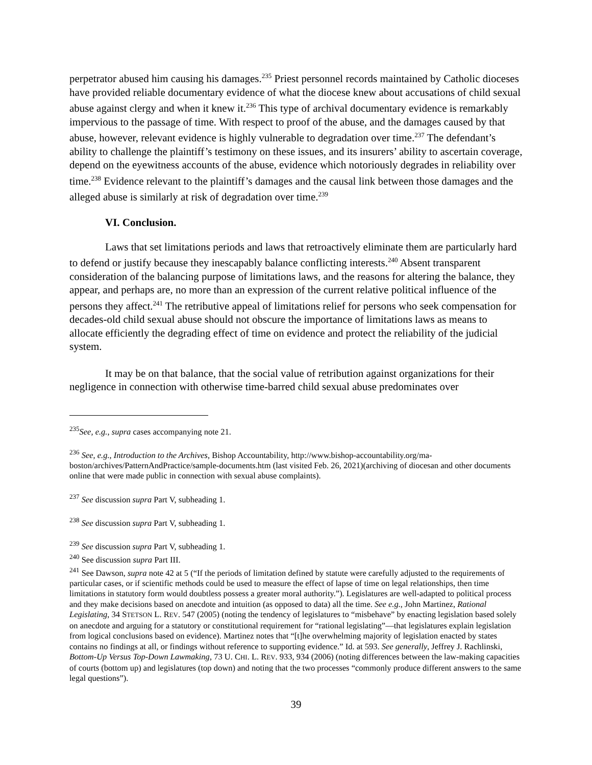perpetrator abused him causing his damages.<sup>235</sup> Priest personnel records maintained by Catholic dioceses have provided reliable documentary evidence of what the diocese knew about accusations of child sexual abuse against clergy and when it knew it.<sup>236</sup> This type of archival documentary evidence is remarkably impervious to the passage of time. With respect to proof of the abuse, and the damages caused by that abuse, however, relevant evidence is highly vulnerable to degradation over time.<sup>237</sup> The defendant’s ability to challenge the plaintiff’s testimony on these issues, and its insurers’ ability to ascertain coverage, depend on the eyewitness accounts of the abuse, evidence which notoriously degrades in reliability over time.<sup>238</sup> Evidence relevant to the plaintiff’s damages and the causal link between those damages and the alleged abuse is similarly at risk of degradation over time.<sup>239</sup>
VI. Conclusion.
Laws that set limitations periods and laws that retroactively eliminate them are particularly hard to defend or justify because they inescapably balance conflicting interests.<sup>240</sup> Absent transparent consideration of the balancing purpose of limitations laws, and the reasons for altering the balance, they appear, and perhaps are, no more than an expression of the current relative political influence of the persons they affect.<sup>241</sup> The retributive appeal of limitations relief for persons who seek compensation for decades-old child sexual abuse should not obscure the importance of limitations laws as means to allocate efficiently the degrading effect of time on evidence and protect the reliability of the judicial system.
It may be on that balance, that the social value of retribution against organizations for their negligence in connection with otherwise time-barred child sexual abuse predominates over
<sup>235</sup> See, e.g., supra cases accompanying note 21.
<sup>236</sup> See, e.g., Introduction to the Archives, Bishop Accountability, http://www.bishop-accountability.org/ma-boston/archives/PatternAndPractice/sample-documents.htm (last visited Feb. 26, 2021)(archiving of diocesan and other documents online that were made public in connection with sexual abuse complaints).
<sup>237</sup> See discussion supra Part V, subheading 1.
<sup>238</sup> See discussion supra Part V, subheading 1.
<sup>239</sup> See discussion supra Part V, subheading 1.
<sup>240</sup> See discussion supra Part III.
<sup>241</sup> See Dawson, supra note 42 at 5 (“If the periods of limitation defined by statute were carefully adjusted to the requirements of particular cases, or if scientific methods could be used to measure the effect of lapse of time on legal relationships, then time limitations in statutory form would doubtless possess a greater moral authority.”). Legislatures are well-adapted to political process and they make decisions based on anecdote and intuition (as opposed to data) all the time. See e.g., John Martinez, Rational Legislating, 34 STETSON L. REV. 547 (2005) (noting the tendency of legislatures to “misbehave” by enacting legislation based solely on anecdote and arguing for a statutory or constitutional requirement for “rational legislating”—that legislatures explain legislation from logical conclusions based on evidence). Martinez notes that “[t]he overwhelming majority of legislation enacted by states contains no findings at all, or findings without reference to supporting evidence.” Id. at 593. See generally, Jeffrey J. Rachlinski, Bottom-Up Versus Top-Down Lawmaking, 73 U. CHI. L. REV. 933, 934 (2006) (noting differences between the law-making capacities of courts (bottom up) and legislatures (top down) and noting that the two processes “commonly produce different answers to the same legal questions”).
39